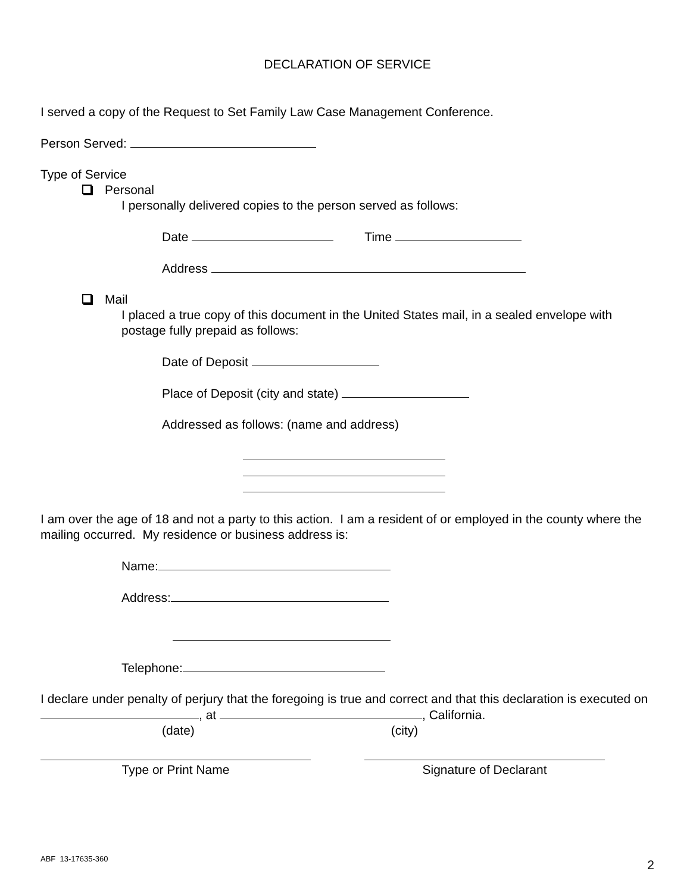DECLARATION OF SERVICE
I served a copy of the Request to Set Family Law Case Management Conference.
Person Served:
Type of Service
Personal
I personally delivered copies to the person served as follows:
Date Time
Address
Mail
I placed a true copy of this document in the United States mail, in a sealed envelope with postage fully prepaid as follows:
Date of Deposit
Place of Deposit (city and state)
Addressed as follows: (name and address)
I am over the age of 18 and not a party to this action. I am a resident of or employed in the county where the mailing occurred. My residence or business address is:
Name:
Address:
Telephone:
I declare under penalty of perjury that the foregoing is true and correct and that this declaration is executed on , at , California.
(date) (city)
Type or Print Name Signature of Declarant
ABF 13-17635-360 2